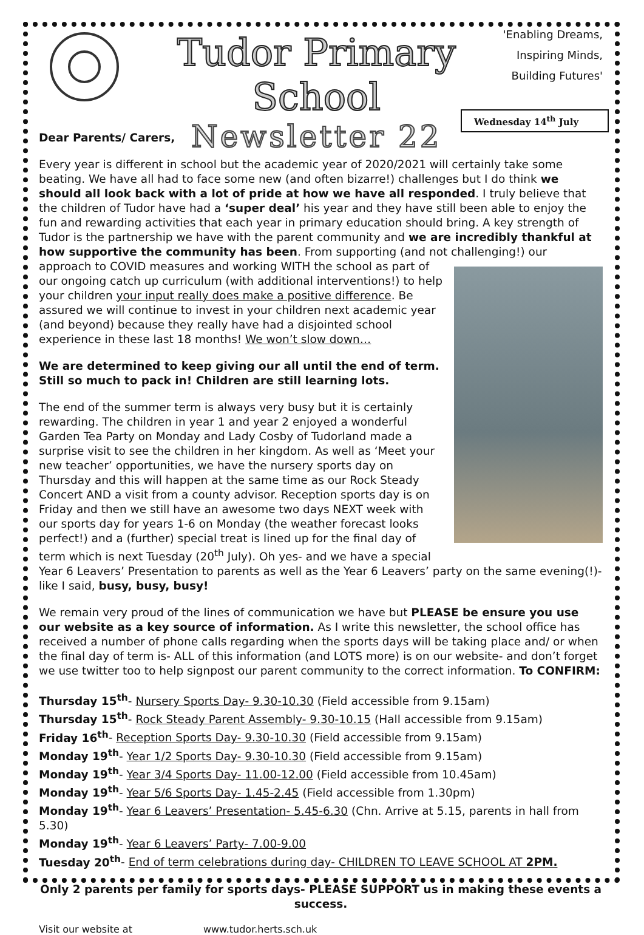Tudor Primary School
Newsletter 22
'Enabling Dreams,
Inspiring Minds,
Building Futures'
Wednesday 14<sup>th</sup> July
Dear Parents/ Carers,
Every year is different in school but the academic year of 2020/2021 will certainly take some beating. We have all had to face some new (and often bizarre!) challenges but I do think we should all look back with a lot of pride at how we have all responded. I truly believe that the children of Tudor have had a ‘super deal’ his year and they have still been able to enjoy the fun and rewarding activities that each year in primary education should bring. A key strength of Tudor is the partnership we have with the parent community and we are incredibly thankful at how supportive the community has been. From supporting (and not challenging!) our approach to COVID measures and working WITH the school as part of our ongoing catch up curriculum (with additional interventions!) to help your children your input really does make a positive difference. Be assured we will continue to invest in your children next academic year (and beyond) because they really have had a disjointed school experience in these last 18 months! We won’t slow down…
We are determined to keep giving our all until the end of term. Still so much to pack in! Children are still learning lots.
The end of the summer term is always very busy but it is certainly rewarding. The children in year 1 and year 2 enjoyed a wonderful Garden Tea Party on Monday and Lady Cosby of Tudorland made a surprise visit to see the children in her kingdom. As well as ‘Meet your new teacher’ opportunities, we have the nursery sports day on Thursday and this will happen at the same time as our Rock Steady Concert AND a visit from a county advisor. Reception sports day is on Friday and then we still have an awesome two days NEXT week with our sports day for years 1-6 on Monday (the weather forecast looks perfect!) and a (further) special treat is lined up for the final day of term which is next Tuesday (20<sup>th</sup> July). Oh yes- and we have a special Year 6 Leavers’ Presentation to parents as well as the Year 6 Leavers’ party on the same evening(!)- like I said, busy, busy, busy!
We remain very proud of the lines of communication we have but PLEASE be ensure you use our website as a key source of information. As I write this newsletter, the school office has received a number of phone calls regarding when the sports days will be taking place and/ or when the final day of term is- ALL of this information (and LOTS more) is on our website- and don’t forget we use twitter too to help signpost our parent community to the correct information. To CONFIRM:
Thursday 15<sup>th</sup>- Nursery Sports Day- 9.30-10.30 (Field accessible from 9.15am)
Thursday 15<sup>th</sup>- Rock Steady Parent Assembly- 9.30-10.15 (Hall accessible from 9.15am)
Friday 16<sup>th</sup>- Reception Sports Day- 9.30-10.30 (Field accessible from 9.15am)
Monday 19<sup>th</sup>- Year 1/2 Sports Day- 9.30-10.30 (Field accessible from 9.15am)
Monday 19<sup>th</sup>- Year 3/4 Sports Day- 11.00-12.00 (Field accessible from 10.45am)
Monday 19<sup>th</sup>- Year 5/6 Sports Day- 1.45-2.45 (Field accessible from 1.30pm)
Monday 19<sup>th</sup>- Year 6 Leavers’ Presentation- 5.45-6.30 (Chn. Arrive at 5.15, parents in hall from 5.30)
Monday 19<sup>th</sup>- Year 6 Leavers’ Party- 7.00-9.00
Tuesday 20<sup>th</sup>- End of term celebrations during day- CHILDREN TO LEAVE SCHOOL AT 2PM.
Only 2 parents per family for sports days- PLEASE SUPPORT us in making these events a success.
Visit our website at www.tudor.herts.sch.uk